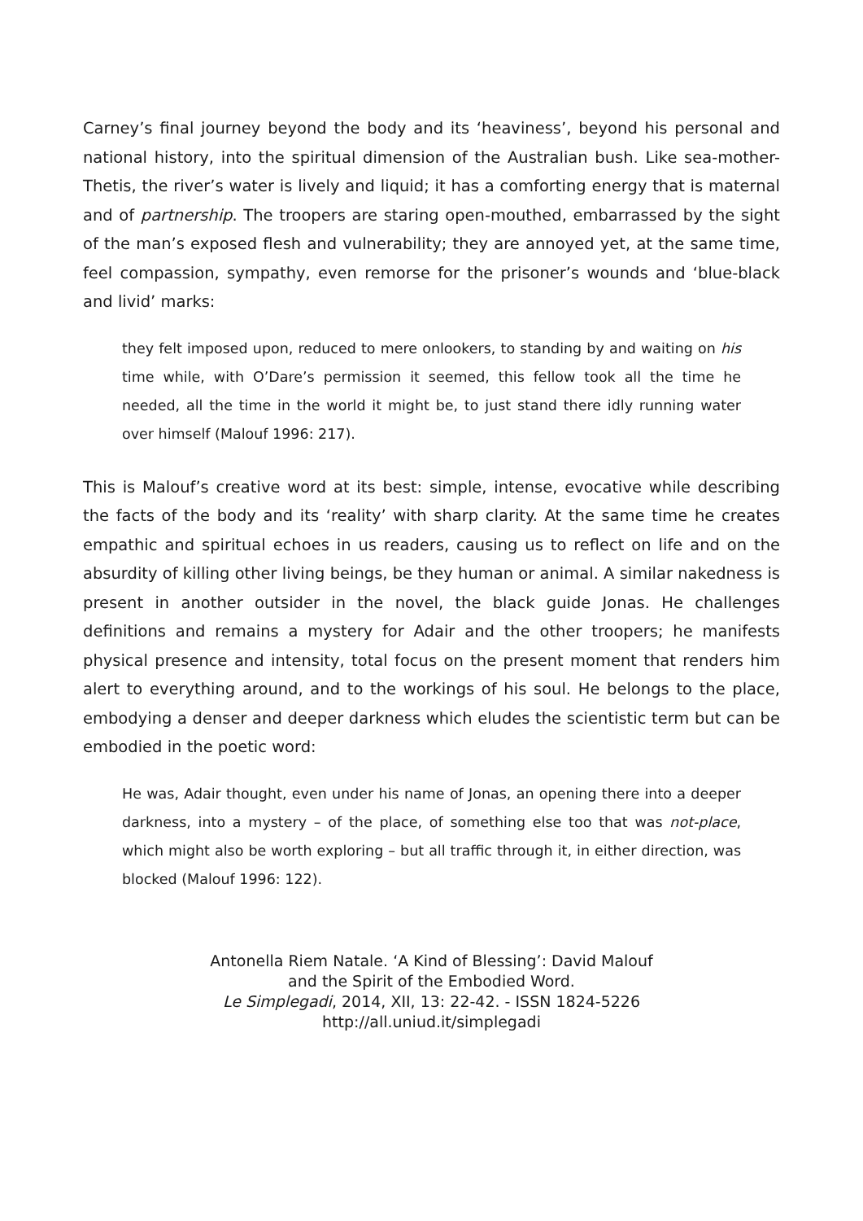Carney’s final journey beyond the body and its ‘heaviness’, beyond his personal and national history, into the spiritual dimension of the Australian bush. Like sea-mother-Thetis, the river’s water is lively and liquid; it has a comforting energy that is maternal and of partnership. The troopers are staring open-mouthed, embarrassed by the sight of the man’s exposed flesh and vulnerability; they are annoyed yet, at the same time, feel compassion, sympathy, even remorse for the prisoner’s wounds and ‘blue-black and livid’ marks:
they felt imposed upon, reduced to mere onlookers, to standing by and waiting on his time while, with O’Dare’s permission it seemed, this fellow took all the time he needed, all the time in the world it might be, to just stand there idly running water over himself (Malouf 1996: 217).
This is Malouf’s creative word at its best: simple, intense, evocative while describing the facts of the body and its ‘reality’ with sharp clarity. At the same time he creates empathic and spiritual echoes in us readers, causing us to reflect on life and on the absurdity of killing other living beings, be they human or animal. A similar nakedness is present in another outsider in the novel, the black guide Jonas. He challenges definitions and remains a mystery for Adair and the other troopers; he manifests physical presence and intensity, total focus on the present moment that renders him alert to everything around, and to the workings of his soul. He belongs to the place, embodying a denser and deeper darkness which eludes the scientistic term but can be embodied in the poetic word:
He was, Adair thought, even under his name of Jonas, an opening there into a deeper darkness, into a mystery – of the place, of something else too that was not-place, which might also be worth exploring – but all traffic through it, in either direction, was blocked (Malouf 1996: 122).
Antonella Riem Natale. ‘A Kind of Blessing’: David Malouf
and the Spirit of the Embodied Word.
Le Simplegadi, 2014, XII, 13: 22-42. - ISSN 1824-5226
http://all.uniud.it/simplegadi